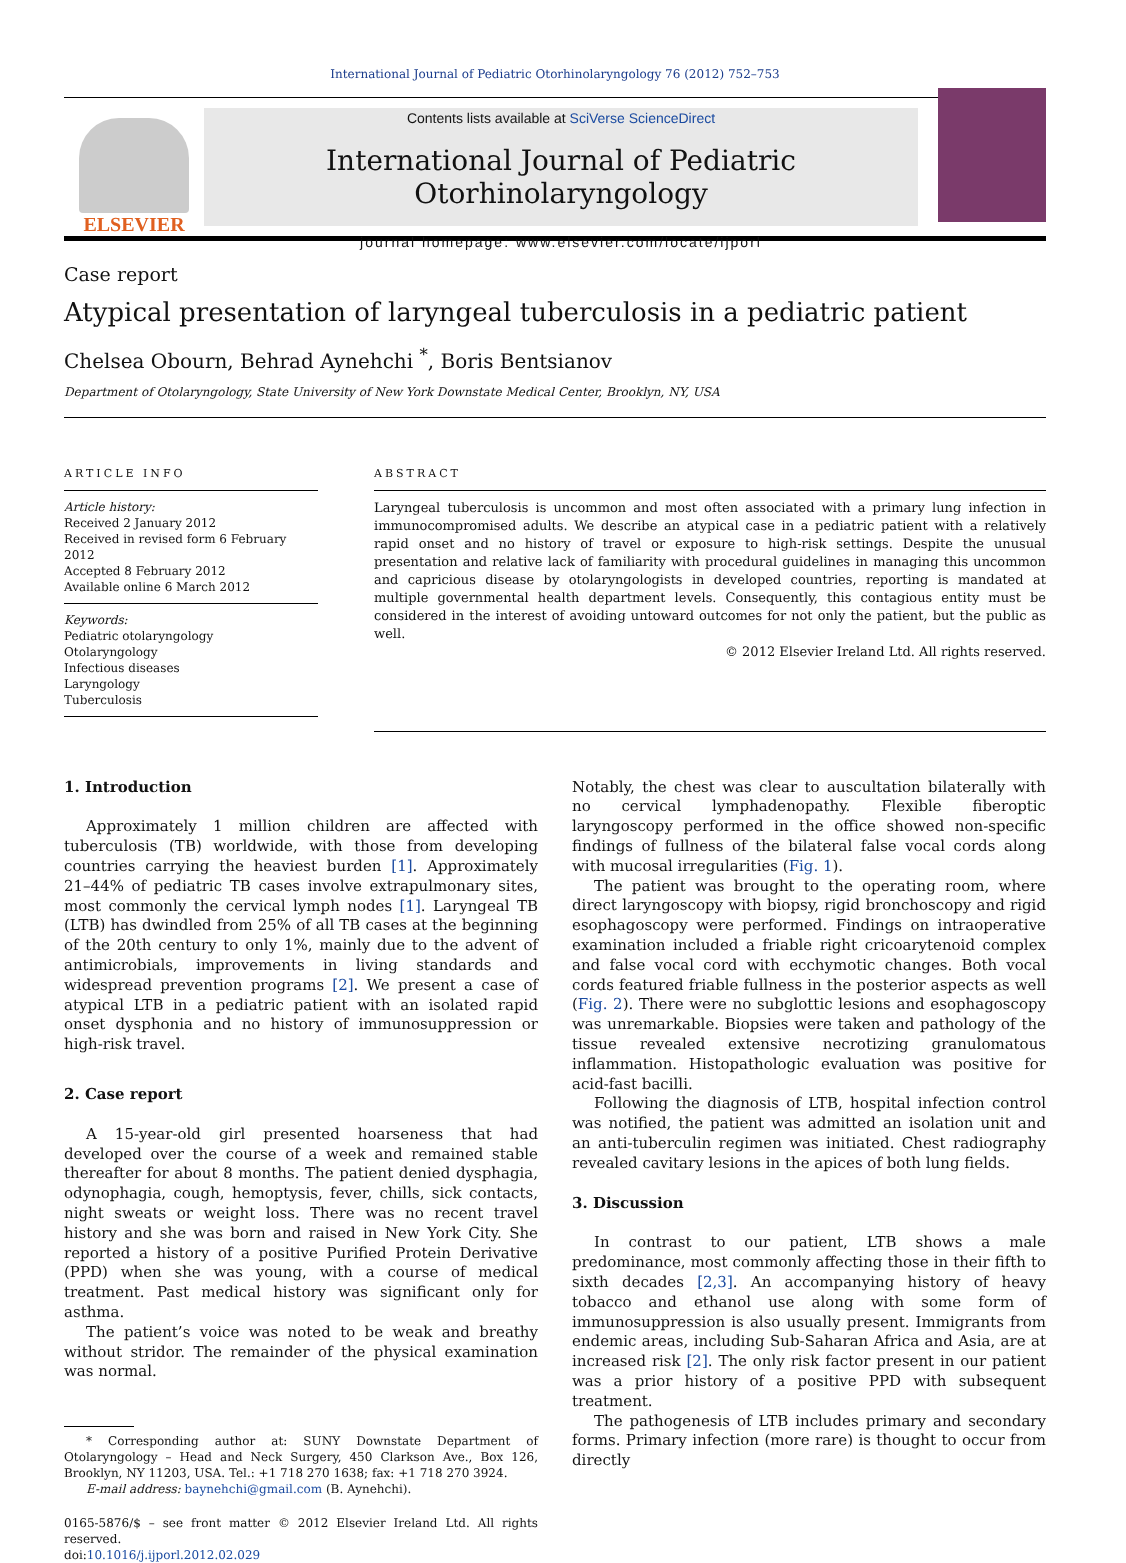International Journal of Pediatric Otorhinolaryngology 76 (2012) 752–753
ELSEVIER
Contents lists available at SciVerse ScienceDirect
International Journal of Pediatric Otorhinolaryngology
journal homepage: www.elsevier.com/locate/ijporl
Case report
Atypical presentation of laryngeal tuberculosis in a pediatric patient
Chelsea Obourn, Behrad Aynehchi <sup>*</sup>, Boris Bentsianov
Department of Otolaryngology, State University of New York Downstate Medical Center, Brooklyn, NY, USA
ARTICLE INFO
Article history:
Received 2 January 2012
Received in revised form 6 February 2012
Accepted 8 February 2012
Available online 6 March 2012
Keywords:
Pediatric otolaryngology
Otolaryngology
Infectious diseases
Laryngology
Tuberculosis
ABSTRACT
Laryngeal tuberculosis is uncommon and most often associated with a primary lung infection in immunocompromised adults. We describe an atypical case in a pediatric patient with a relatively rapid onset and no history of travel or exposure to high-risk settings. Despite the unusual presentation and relative lack of familiarity with procedural guidelines in managing this uncommon and capricious disease by otolaryngologists in developed countries, reporting is mandated at multiple governmental health department levels. Consequently, this contagious entity must be considered in the interest of avoiding untoward outcomes for not only the patient, but the public as well.
© 2012 Elsevier Ireland Ltd. All rights reserved.
1. Introduction
Approximately 1 million children are affected with tuberculosis (TB) worldwide, with those from developing countries carrying the heaviest burden [1]. Approximately 21–44% of pediatric TB cases involve extrapulmonary sites, most commonly the cervical lymph nodes [1]. Laryngeal TB (LTB) has dwindled from 25% of all TB cases at the beginning of the 20th century to only 1%, mainly due to the advent of antimicrobials, improvements in living standards and widespread prevention programs [2]. We present a case of atypical LTB in a pediatric patient with an isolated rapid onset dysphonia and no history of immunosuppression or high-risk travel.
2. Case report
A 15-year-old girl presented hoarseness that had developed over the course of a week and remained stable thereafter for about 8 months. The patient denied dysphagia, odynophagia, cough, hemoptysis, fever, chills, sick contacts, night sweats or weight loss. There was no recent travel history and she was born and raised in New York City. She reported a history of a positive Purified Protein Derivative (PPD) when she was young, with a course of medical treatment. Past medical history was significant only for asthma.
The patient’s voice was noted to be weak and breathy without stridor. The remainder of the physical examination was normal.
* Corresponding author at: SUNY Downstate Department of Otolaryngology – Head and Neck Surgery, 450 Clarkson Ave., Box 126, Brooklyn, NY 11203, USA. Tel.: +1 718 270 1638; fax: +1 718 270 3924.
E-mail address: baynehchi@gmail.com (B. Aynehchi).
0165-5876/$ – see front matter © 2012 Elsevier Ireland Ltd. All rights reserved.
doi:10.1016/j.ijporl.2012.02.029
Notably, the chest was clear to auscultation bilaterally with no cervical lymphadenopathy. Flexible fiberoptic laryngoscopy performed in the office showed non-specific findings of fullness of the bilateral false vocal cords along with mucosal irregularities (Fig. 1).
The patient was brought to the operating room, where direct laryngoscopy with biopsy, rigid bronchoscopy and rigid esophagoscopy were performed. Findings on intraoperative examination included a friable right cricoarytenoid complex and false vocal cord with ecchymotic changes. Both vocal cords featured friable fullness in the posterior aspects as well (Fig. 2). There were no subglottic lesions and esophagoscopy was unremarkable. Biopsies were taken and pathology of the tissue revealed extensive necrotizing granulomatous inflammation. Histopathologic evaluation was positive for acid-fast bacilli.
Following the diagnosis of LTB, hospital infection control was notified, the patient was admitted an isolation unit and an anti-tuberculin regimen was initiated. Chest radiography revealed cavitary lesions in the apices of both lung fields.
3. Discussion
In contrast to our patient, LTB shows a male predominance, most commonly affecting those in their fifth to sixth decades [2,3]. An accompanying history of heavy tobacco and ethanol use along with some form of immunosuppression is also usually present. Immigrants from endemic areas, including Sub-Saharan Africa and Asia, are at increased risk [2]. The only risk factor present in our patient was a prior history of a positive PPD with subsequent treatment.
The pathogenesis of LTB includes primary and secondary forms. Primary infection (more rare) is thought to occur from directly